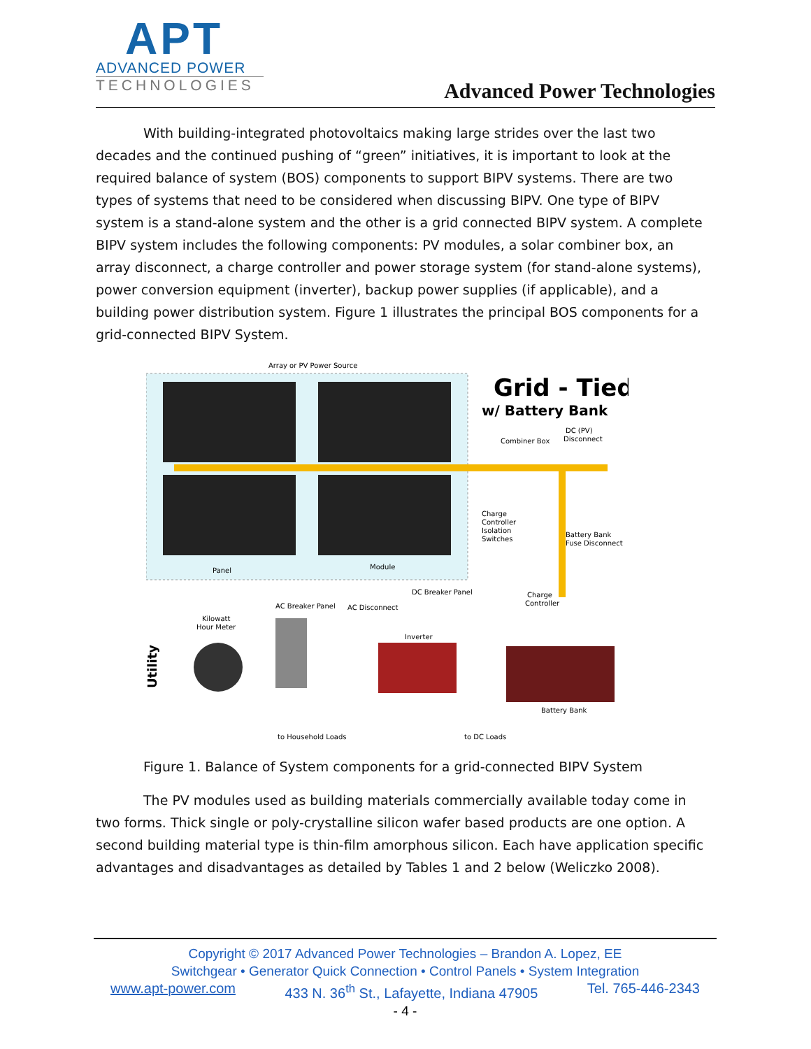APT
ADVANCED POWER
TECHNOLOGIES
Advanced Power Technologies
With building-integrated photovoltaics making large strides over the last two decades and the continued pushing of “green” initiatives, it is important to look at the required balance of system (BOS) components to support BIPV systems. There are two types of systems that need to be considered when discussing BIPV. One type of BIPV system is a stand-alone system and the other is a grid connected BIPV system. A complete BIPV system includes the following components: PV modules, a solar combiner box, an array disconnect, a charge controller and power storage system (for stand-alone systems), power conversion equipment (inverter), backup power supplies (if applicable), and a building power distribution system. Figure 1 illustrates the principal BOS components for a grid-connected BIPV System.
Array or PV Power Source
Panel
Module
Grid - Tied
w/ Battery Bank
Combiner Box
DC (PV)
Disconnect
Charge
Controller
Isolation
Switches
Battery Bank
Fuse Disconnect
DC Breaker Panel
Charge
Controller
AC Breaker Panel
AC Disconnect
Kilowatt
Hour Meter
Inverter
Battery Bank
Utility
to Household Loads
to DC Loads
Figure 1. Balance of System components for a grid-connected BIPV System
The PV modules used as building materials commercially available today come in two forms. Thick single or poly-crystalline silicon wafer based products are one option. A second building material type is thin-film amorphous silicon. Each have application specific advantages and disadvantages as detailed by Tables 1 and 2 below (Weliczko 2008).
Copyright © 2017 Advanced Power Technologies – Brandon A. Lopez, EE
Switchgear • Generator Quick Connection • Control Panels • System Integration
www.apt-power.com 433 N. 36<sup>th</sup> St., Lafayette, Indiana 47905 Tel. 765-446-2343
- 4 -